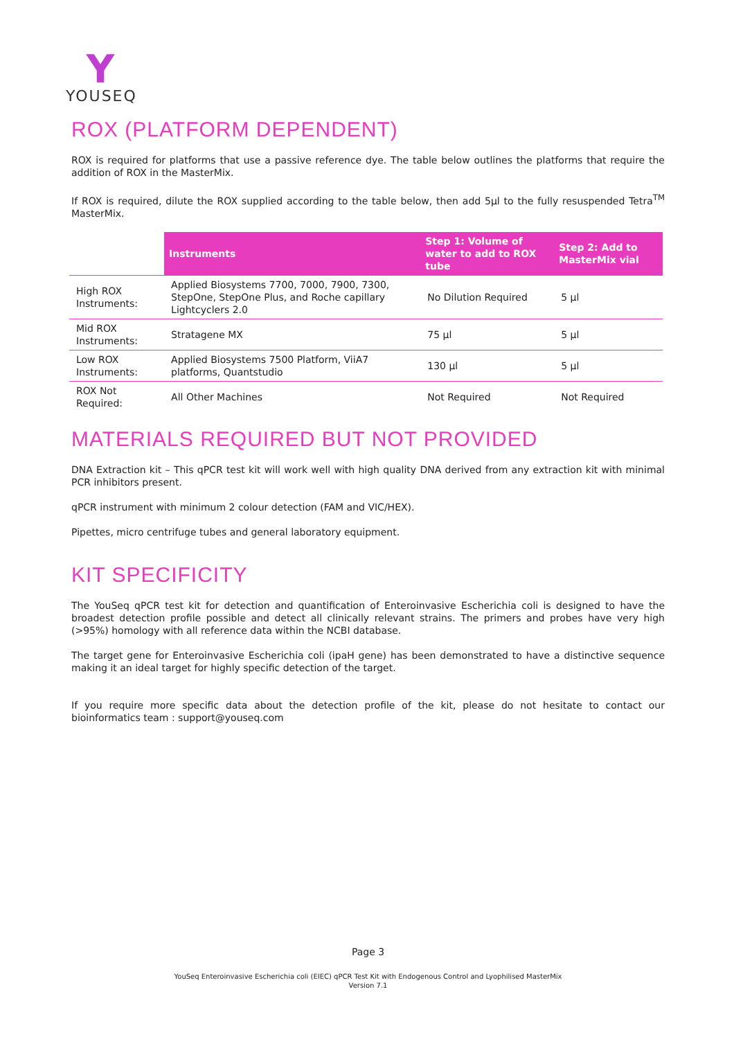Y
YOUSEQ
ROX (PLATFORM DEPENDENT)
ROX is required for platforms that use a passive reference dye. The table below outlines the platforms that require the addition of ROX in the MasterMix.
If ROX is required, dilute the ROX supplied according to the table below, then add 5µl to the fully resuspended Tetra<sup>TM</sup> MasterMix.
| | Instruments | Step 1: Volume of water to add to ROX tube | Step 2: Add to MasterMix vial |
| --- | --- | --- | --- |
| High ROX Instruments: | Applied Biosystems 7700, 7000, 7900, 7300, StepOne, StepOne Plus, and Roche capillary Lightcyclers 2.0 | No Dilution Required | 5 µl |
| Mid ROX Instruments: | Stratagene MX | 75 µl | 5 µl |
| Low ROX Instruments: | Applied Biosystems 7500 Platform, ViiA7 platforms, Quantstudio | 130 µl | 5 µl |
| ROX Not Required: | All Other Machines | Not Required | Not Required |
MATERIALS REQUIRED BUT NOT PROVIDED
DNA Extraction kit – This qPCR test kit will work well with high quality DNA derived from any extraction kit with minimal PCR inhibitors present.
qPCR instrument with minimum 2 colour detection (FAM and VIC/HEX).
Pipettes, micro centrifuge tubes and general laboratory equipment.
KIT SPECIFICITY
The YouSeq qPCR test kit for detection and quantification of Enteroinvasive Escherichia coli is designed to have the broadest detection profile possible and detect all clinically relevant strains. The primers and probes have very high (>95%) homology with all reference data within the NCBI database.
The target gene for Enteroinvasive Escherichia coli (ipaH gene) has been demonstrated to have a distinctive sequence making it an ideal target for highly specific detection of the target.
If you require more specific data about the detection profile of the kit, please do not hesitate to contact our bioinformatics team : support@youseq.com
Page 3
YouSeq Enteroinvasive Escherichia coli (EIEC) qPCR Test Kit with Endogenous Control and Lyophilised MasterMix
Version 7.1